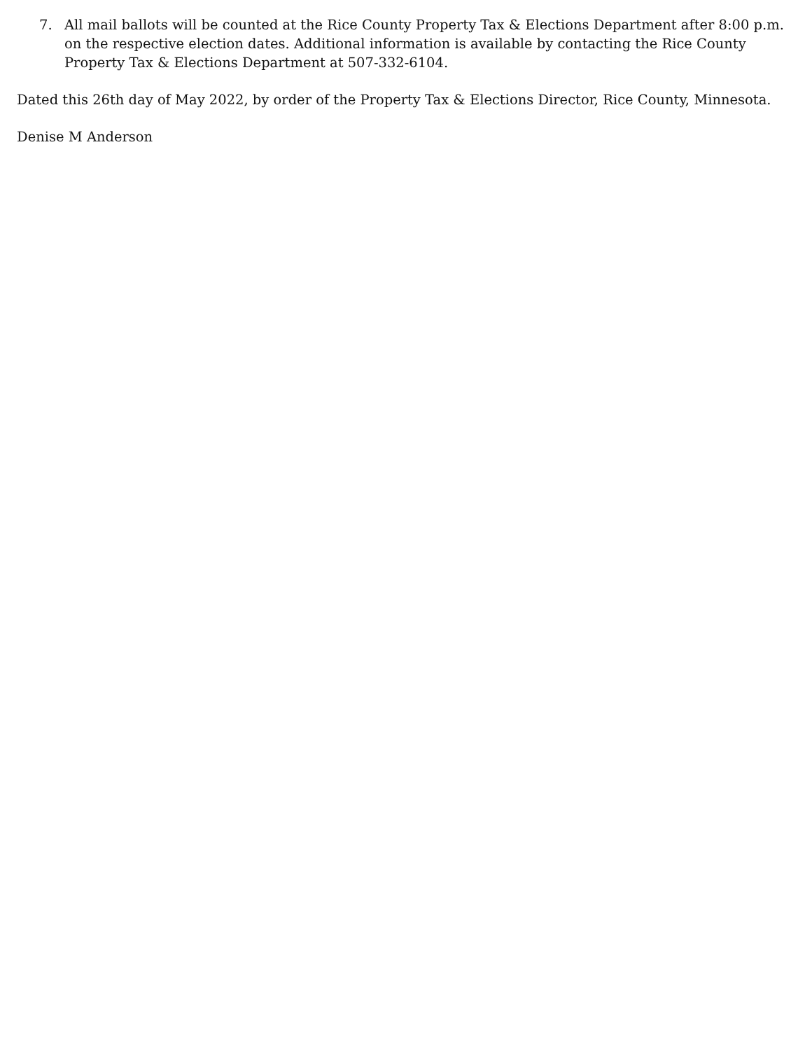7. All mail ballots will be counted at the Rice County Property Tax & Elections Department after 8:00 p.m. on the respective election dates. Additional information is available by contacting the Rice County Property Tax & Elections Department at 507-332-6104.
Dated this 26th day of May 2022, by order of the Property Tax & Elections Director, Rice County, Minnesota.
Denise M Anderson